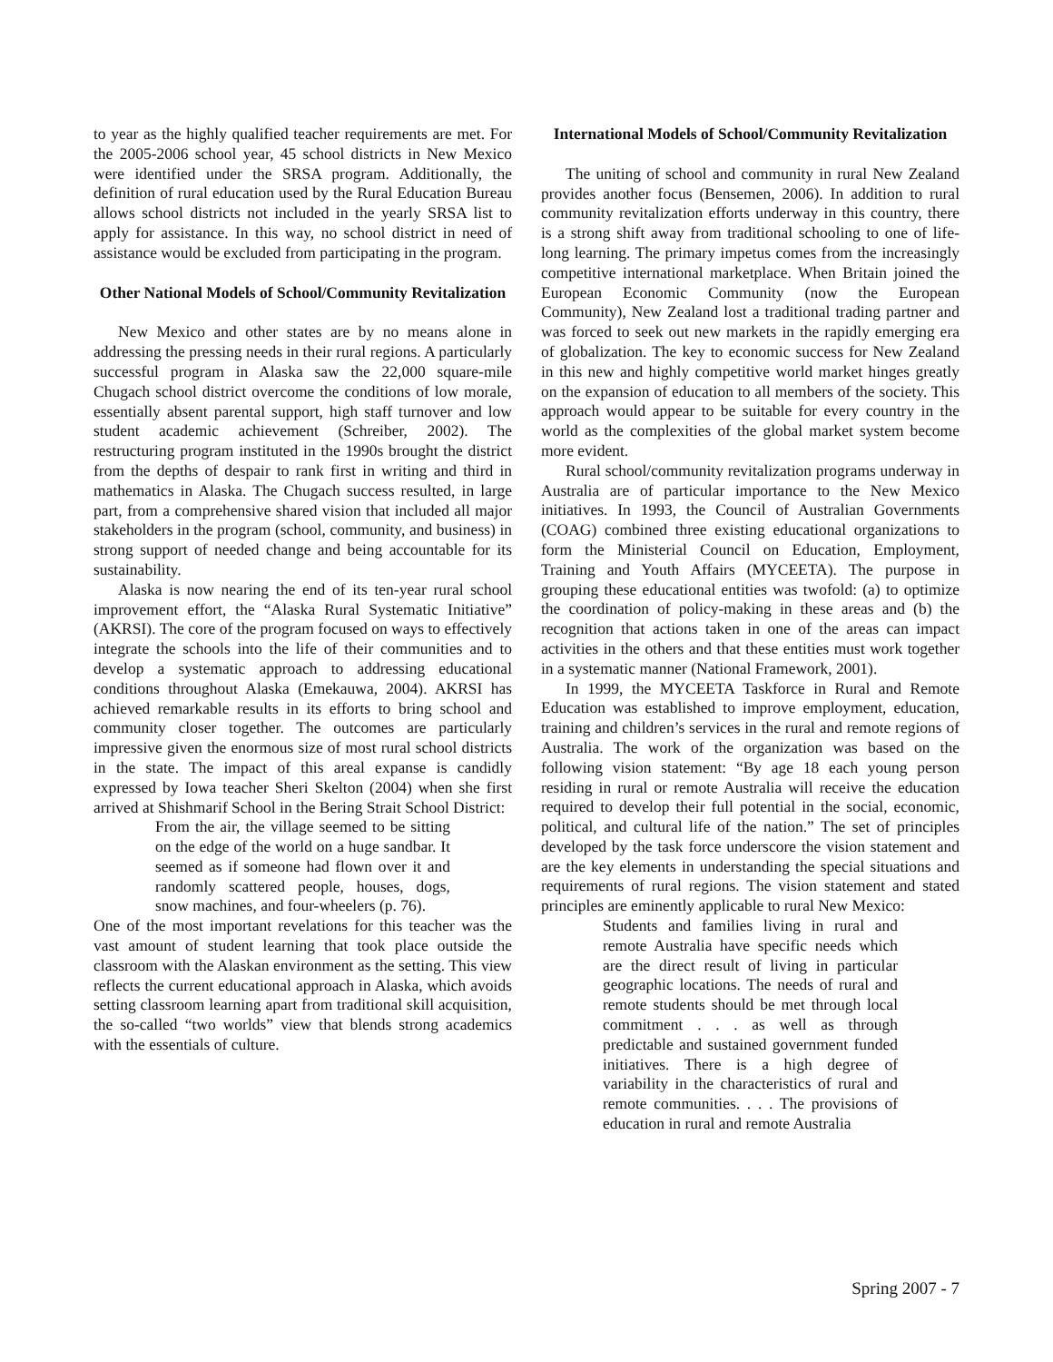to year as the highly qualified teacher requirements are met. For the 2005-2006 school year, 45 school districts in New Mexico were identified under the SRSA program. Additionally, the definition of rural education used by the Rural Education Bureau allows school districts not included in the yearly SRSA list to apply for assistance. In this way, no school district in need of assistance would be excluded from participating in the program.
Other National Models of School/Community Revitalization
New Mexico and other states are by no means alone in addressing the pressing needs in their rural regions. A particularly successful program in Alaska saw the 22,000 square-mile Chugach school district overcome the conditions of low morale, essentially absent parental support, high staff turnover and low student academic achievement (Schreiber, 2002). The restructuring program instituted in the 1990s brought the district from the depths of despair to rank first in writing and third in mathematics in Alaska. The Chugach success resulted, in large part, from a comprehensive shared vision that included all major stakeholders in the program (school, community, and business) in strong support of needed change and being accountable for its sustainability.
Alaska is now nearing the end of its ten-year rural school improvement effort, the “Alaska Rural Systematic Initiative” (AKRSI). The core of the program focused on ways to effectively integrate the schools into the life of their communities and to develop a systematic approach to addressing educational conditions throughout Alaska (Emekauwa, 2004). AKRSI has achieved remarkable results in its efforts to bring school and community closer together. The outcomes are particularly impressive given the enormous size of most rural school districts in the state. The impact of this areal expanse is candidly expressed by Iowa teacher Sheri Skelton (2004) when she first arrived at Shishmarif School in the Bering Strait School District:
From the air, the village seemed to be sitting on the edge of the world on a huge sandbar. It seemed as if someone had flown over it and randomly scattered people, houses, dogs, snow machines, and four-wheelers (p. 76).
One of the most important revelations for this teacher was the vast amount of student learning that took place outside the classroom with the Alaskan environment as the setting. This view reflects the current educational approach in Alaska, which avoids setting classroom learning apart from traditional skill acquisition, the so-called “two worlds” view that blends strong academics with the essentials of culture.
International Models of School/Community Revitalization
The uniting of school and community in rural New Zealand provides another focus (Bensemen, 2006). In addition to rural community revitalization efforts underway in this country, there is a strong shift away from traditional schooling to one of life-long learning. The primary impetus comes from the increasingly competitive international marketplace. When Britain joined the European Economic Community (now the European Community), New Zealand lost a traditional trading partner and was forced to seek out new markets in the rapidly emerging era of globalization. The key to economic success for New Zealand in this new and highly competitive world market hinges greatly on the expansion of education to all members of the society. This approach would appear to be suitable for every country in the world as the complexities of the global market system become more evident.
Rural school/community revitalization programs underway in Australia are of particular importance to the New Mexico initiatives. In 1993, the Council of Australian Governments (COAG) combined three existing educational organizations to form the Ministerial Council on Education, Employment, Training and Youth Affairs (MYCEETA). The purpose in grouping these educational entities was twofold: (a) to optimize the coordination of policy-making in these areas and (b) the recognition that actions taken in one of the areas can impact activities in the others and that these entities must work together in a systematic manner (National Framework, 2001).
In 1999, the MYCEETA Taskforce in Rural and Remote Education was established to improve employment, education, training and children’s services in the rural and remote regions of Australia. The work of the organization was based on the following vision statement: “By age 18 each young person residing in rural or remote Australia will receive the education required to develop their full potential in the social, economic, political, and cultural life of the nation.” The set of principles developed by the task force underscore the vision statement and are the key elements in understanding the special situations and requirements of rural regions. The vision statement and stated principles are eminently applicable to rural New Mexico:
Students and families living in rural and remote Australia have specific needs which are the direct result of living in particular geographic locations. The needs of rural and remote students should be met through local commitment . . . as well as through predictable and sustained government funded initiatives. There is a high degree of variability in the characteristics of rural and remote communities. . . . The provisions of education in rural and remote Australia
Spring 2007 - 7